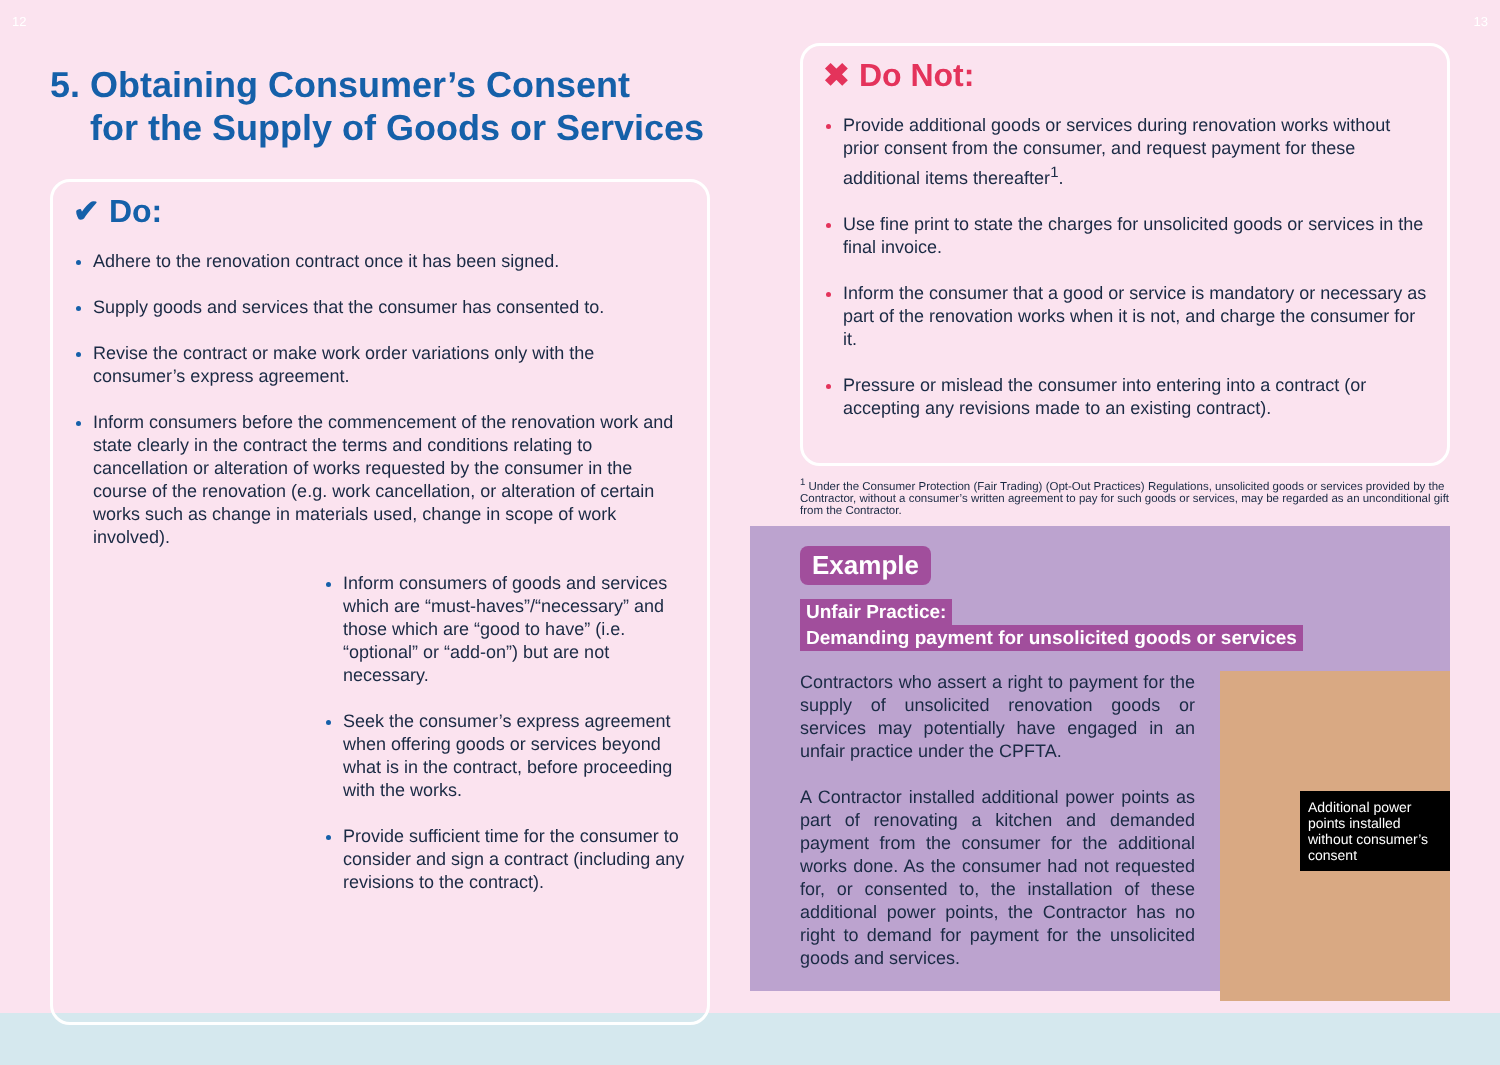12
5. Obtaining Consumer’s Consent
for the Supply of Goods or Services
✔ Do:
Adhere to the renovation contract once it has been signed.
Supply goods and services that the consumer has consented to.
Revise the contract or make work order variations only with the consumer’s express agreement.
Inform consumers before the commencement of the renovation work and state clearly in the contract the terms and conditions relating to cancellation or alteration of works requested by the consumer in the course of the renovation (e.g. work cancellation, or alteration of certain works such as change in materials used, change in scope of work involved).
Inform consumers of goods and services which are “must-haves”/“necessary” and those which are “good to have” (i.e. “optional” or “add-on”) but are not necessary.
Seek the consumer’s express agreement when offering goods or services beyond what is in the contract, before proceeding with the works.
Provide sufficient time for the consumer to consider and sign a contract (including any revisions to the contract).
13
✖ Do Not:
Provide additional goods or services during renovation works without prior consent from the consumer, and request payment for these additional items thereafter<sup>1</sup>.
Use fine print to state the charges for unsolicited goods or services in the final invoice.
Inform the consumer that a good or service is mandatory or necessary as part of the renovation works when it is not, and charge the consumer for it.
Pressure or mislead the consumer into entering into a contract (or accepting any revisions made to an existing contract).
<sup>1</sup> Under the Consumer Protection (Fair Trading) (Opt-Out Practices) Regulations, unsolicited goods or services provided by the Contractor, without a consumer’s written agreement to pay for such goods or services, may be regarded as an unconditional gift from the Contractor.
Example
Unfair Practice:
Demanding payment for unsolicited goods or services
Contractors who assert a right to payment for the supply of unsolicited renovation goods or services may potentially have engaged in an unfair practice under the CPFTA.
A Contractor installed additional power points as part of renovating a kitchen and demanded payment from the consumer for the additional works done. As the consumer had not requested for, or consented to, the installation of these additional power points, the Contractor has no right to demand for payment for the unsolicited goods and services.
Additional power points installed without consumer’s consent